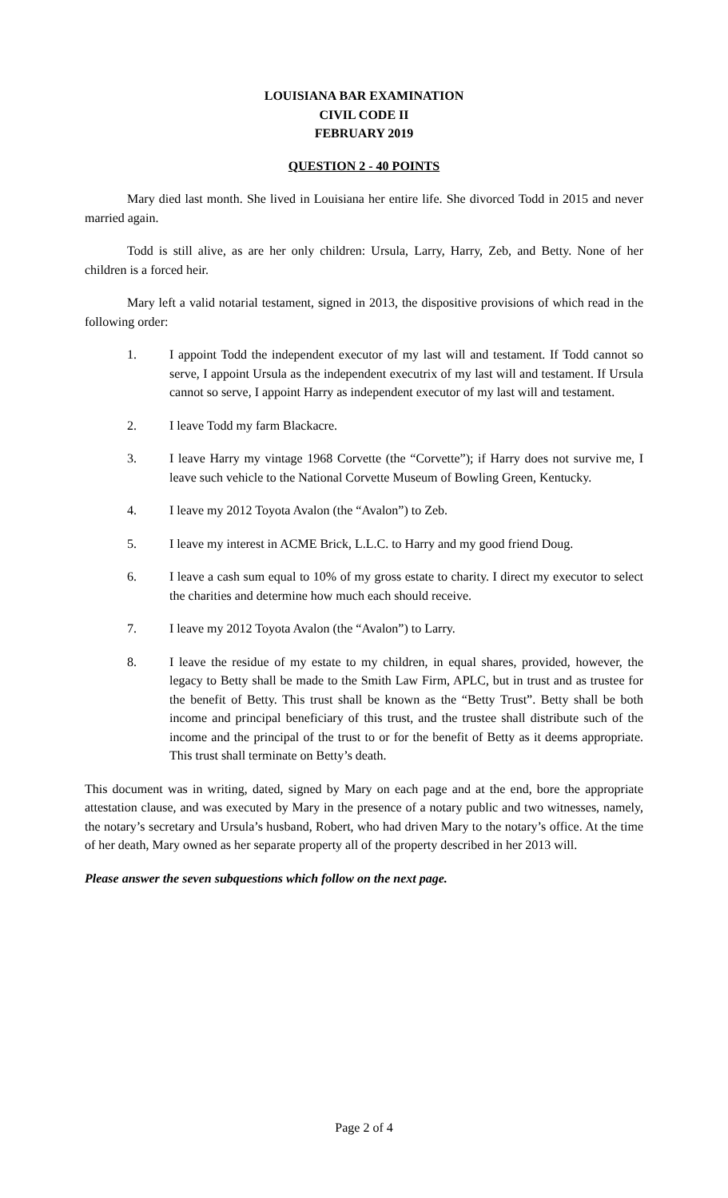LOUISIANA BAR EXAMINATION
CIVIL CODE II
FEBRUARY 2019
QUESTION 2 - 40 POINTS
Mary died last month. She lived in Louisiana her entire life. She divorced Todd in 2015 and never married again.
Todd is still alive, as are her only children: Ursula, Larry, Harry, Zeb, and Betty. None of her children is a forced heir.
Mary left a valid notarial testament, signed in 2013, the dispositive provisions of which read in the following order:
1. I appoint Todd the independent executor of my last will and testament. If Todd cannot so serve, I appoint Ursula as the independent executrix of my last will and testament. If Ursula cannot so serve, I appoint Harry as independent executor of my last will and testament.
2. I leave Todd my farm Blackacre.
3. I leave Harry my vintage 1968 Corvette (the “Corvette”); if Harry does not survive me, I leave such vehicle to the National Corvette Museum of Bowling Green, Kentucky.
4. I leave my 2012 Toyota Avalon (the “Avalon”) to Zeb.
5. I leave my interest in ACME Brick, L.L.C. to Harry and my good friend Doug.
6. I leave a cash sum equal to 10% of my gross estate to charity. I direct my executor to select the charities and determine how much each should receive.
7. I leave my 2012 Toyota Avalon (the “Avalon”) to Larry.
8. I leave the residue of my estate to my children, in equal shares, provided, however, the legacy to Betty shall be made to the Smith Law Firm, APLC, but in trust and as trustee for the benefit of Betty. This trust shall be known as the “Betty Trust”. Betty shall be both income and principal beneficiary of this trust, and the trustee shall distribute such of the income and the principal of the trust to or for the benefit of Betty as it deems appropriate. This trust shall terminate on Betty’s death.
This document was in writing, dated, signed by Mary on each page and at the end, bore the appropriate attestation clause, and was executed by Mary in the presence of a notary public and two witnesses, namely, the notary’s secretary and Ursula’s husband, Robert, who had driven Mary to the notary’s office. At the time of her death, Mary owned as her separate property all of the property described in her 2013 will.
Please answer the seven subquestions which follow on the next page.
Page 2 of 4